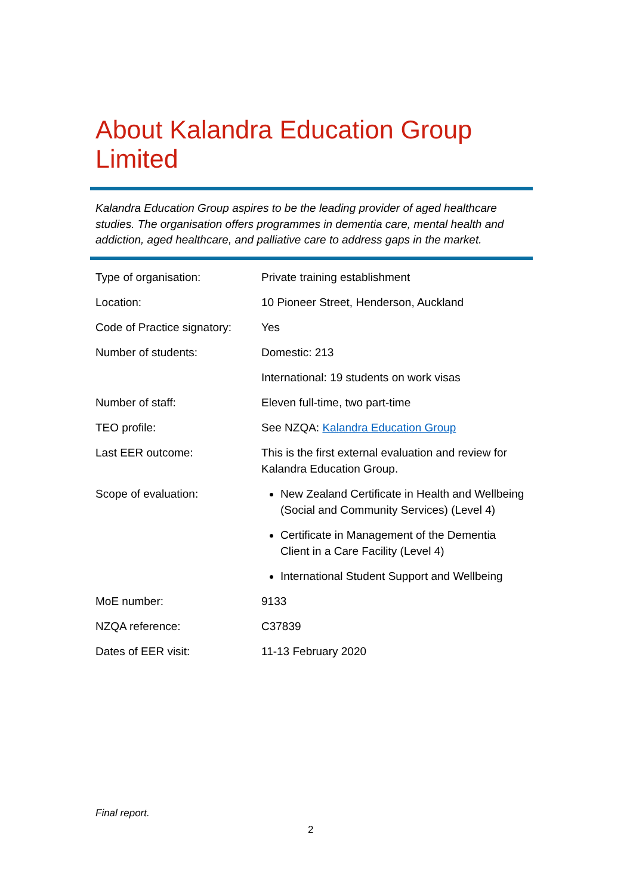About Kalandra Education Group Limited
Kalandra Education Group aspires to be the leading provider of aged healthcare studies. The organisation offers programmes in dementia care, mental health and addiction, aged healthcare, and palliative care to address gaps in the market.
| Type of organisation: | Private training establishment |
| Location: | 10 Pioneer Street, Henderson, Auckland |
| Code of Practice signatory: | Yes |
| Number of students: | Domestic: 213 |
| | International: 19 students on work visas |
| Number of staff: | Eleven full-time, two part-time |
| TEO profile: | See NZQA: Kalandra Education Group |
| Last EER outcome: | This is the first external evaluation and review for Kalandra Education Group. |
| Scope of evaluation: | New Zealand Certificate in Health and Wellbeing (Social and Community Services) (Level 4) Certificate in Management of the Dementia Client in a Care Facility (Level 4) International Student Support and Wellbeing |
| MoE number: | 9133 |
| NZQA reference: | C37839 |
| Dates of EER visit: | 11-13 February 2020 |
Final report.
2